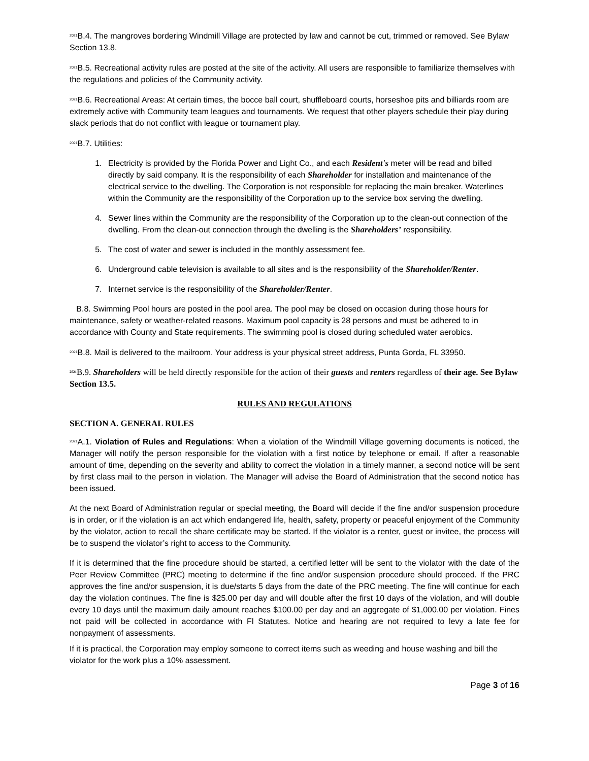<sup>2021</sup>B.4. The mangroves bordering Windmill Village are protected by law and cannot be cut, trimmed or removed. See Bylaw Section 13.8.
<sup>2021</sup>B.5. Recreational activity rules are posted at the site of the activity. All users are responsible to familiarize themselves with the regulations and policies of the Community activity.
<sup>2021</sup>B.6. Recreational Areas: At certain times, the bocce ball court, shuffleboard courts, horseshoe pits and billiards room are extremely active with Community team leagues and tournaments. We request that other players schedule their play during slack periods that do not conflict with league or tournament play.
<sup>2021</sup>B.7. Utilities:
1. Electricity is provided by the Florida Power and Light Co., and each Resident's meter will be read and billed directly by said company. It is the responsibility of each Shareholder for installation and maintenance of the electrical service to the dwelling. The Corporation is not responsible for replacing the main breaker. Waterlines within the Community are the responsibility of the Corporation up to the service box serving the dwelling.
4. Sewer lines within the Community are the responsibility of the Corporation up to the clean-out connection of the dwelling. From the clean-out connection through the dwelling is the Shareholders’ responsibility.
5. The cost of water and sewer is included in the monthly assessment fee.
6. Underground cable television is available to all sites and is the responsibility of the Shareholder/Renter.
7. Internet service is the responsibility of the Shareholder/Renter.
B.8. Swimming Pool hours are posted in the pool area. The pool may be closed on occasion during those hours for maintenance, safety or weather-related reasons. Maximum pool capacity is 28 persons and must be adhered to in accordance with County and State requirements. The swimming pool is closed during scheduled water aerobics.
<sup>2021</sup>B.8. Mail is delivered to the mailroom. Your address is your physical street address, Punta Gorda, FL 33950.
<sup>2021</sup>B.9. Shareholders will be held directly responsible for the action of their guests and renters regardless of their age. See Bylaw Section 13.5.
RULES AND REGULATIONS
SECTION A. GENERAL RULES
<sup>2021</sup>A.1. Violation of Rules and Regulations: When a violation of the Windmill Village governing documents is noticed, the Manager will notify the person responsible for the violation with a first notice by telephone or email. If after a reasonable amount of time, depending on the severity and ability to correct the violation in a timely manner, a second notice will be sent by first class mail to the person in violation. The Manager will advise the Board of Administration that the second notice has been issued.
At the next Board of Administration regular or special meeting, the Board will decide if the fine and/or suspension procedure is in order, or if the violation is an act which endangered life, health, safety, property or peaceful enjoyment of the Community by the violator, action to recall the share certificate may be started. If the violator is a renter, guest or invitee, the process will be to suspend the violator’s right to access to the Community.
If it is determined that the fine procedure should be started, a certified letter will be sent to the violator with the date of the Peer Review Committee (PRC) meeting to determine if the fine and/or suspension procedure should proceed. If the PRC approves the fine and/or suspension, it is due/starts 5 days from the date of the PRC meeting. The fine will continue for each day the violation continues. The fine is $25.00 per day and will double after the first 10 days of the violation, and will double every 10 days until the maximum daily amount reaches $100.00 per day and an aggregate of $1,000.00 per violation. Fines not paid will be collected in accordance with Fl Statutes. Notice and hearing are not required to levy a late fee for nonpayment of assessments.
If it is practical, the Corporation may employ someone to correct items such as weeding and house washing and bill the violator for the work plus a 10% assessment.
Page 3 of 16